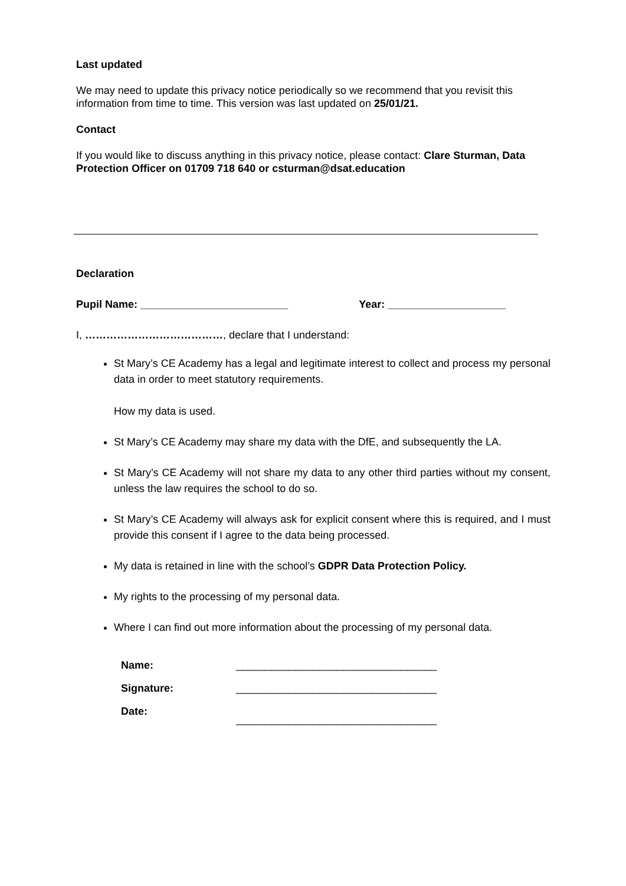Last updated
We may need to update this privacy notice periodically so we recommend that you revisit this information from time to time. This version was last updated on 25/01/21.
Contact
If you would like to discuss anything in this privacy notice, please contact: Clare Sturman, Data Protection Officer on 01709 718 640 or csturman@dsat.education
Declaration
Pupil Name: _________________________ Year: ____________________
I, …………………………………, declare that I understand:
St Mary’s CE Academy has a legal and legitimate interest to collect and process my personal data in order to meet statutory requirements.
How my data is used.
St Mary’s CE Academy may share my data with the DfE, and subsequently the LA.
St Mary’s CE Academy will not share my data to any other third parties without my consent, unless the law requires the school to do so.
St Mary’s CE Academy will always ask for explicit consent where this is required, and I must provide this consent if I agree to the data being processed.
My data is retained in line with the school’s GDPR Data Protection Policy.
My rights to the processing of my personal data.
Where I can find out more information about the processing of my personal data.
Name: __________________________________
Signature: __________________________________
Date: __________________________________